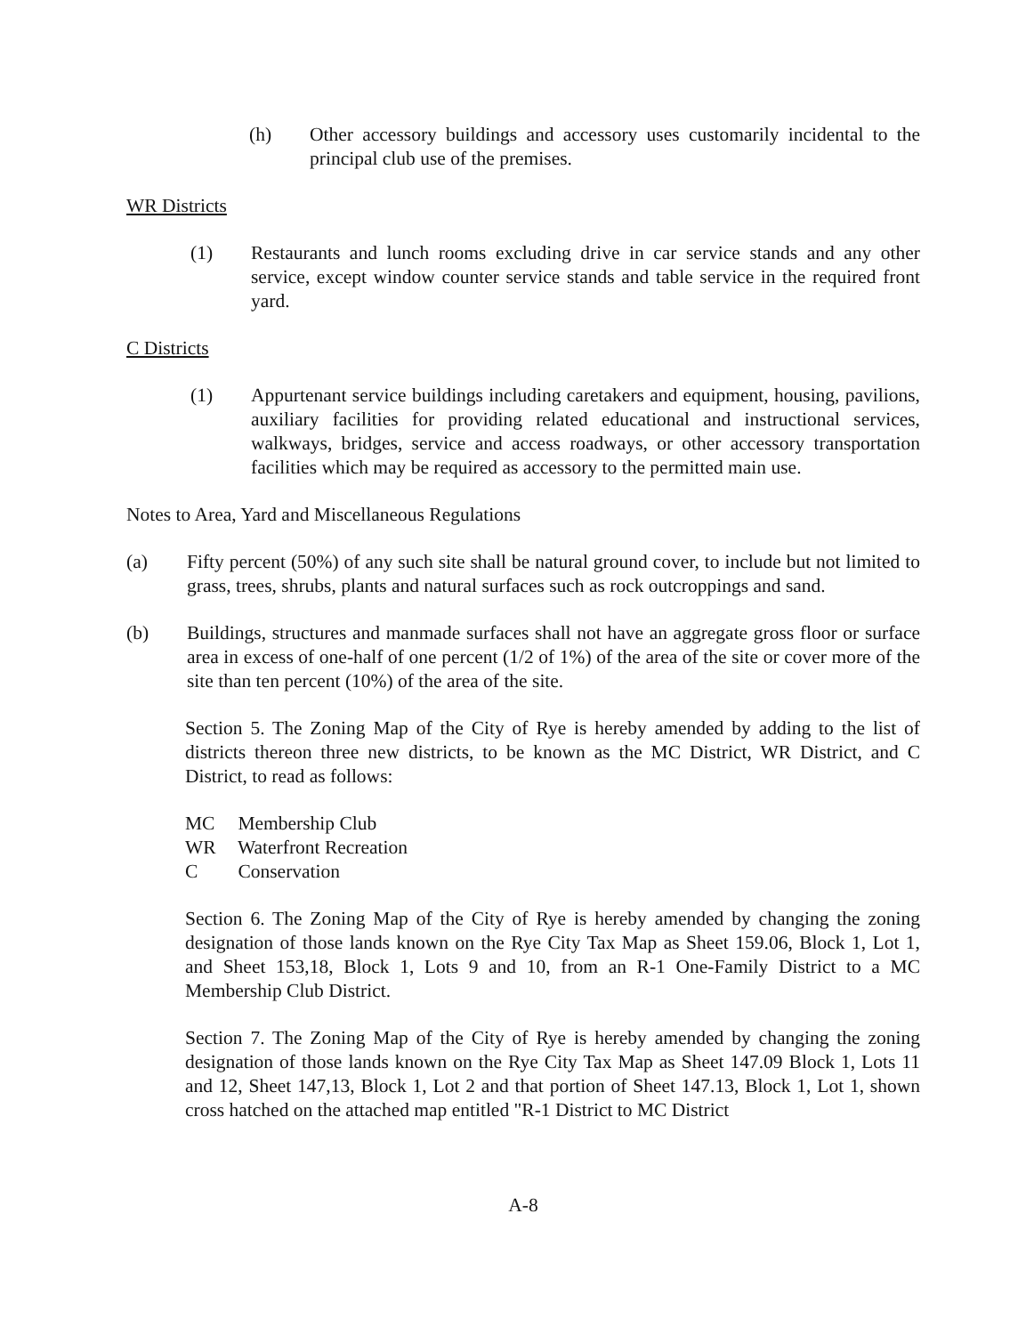(h) Other accessory buildings and accessory uses customarily incidental to the principal club use of the premises.
WR Districts
(1) Restaurants and lunch rooms excluding drive in car service stands and any other service, except window counter service stands and table service in the required front yard.
C Districts
(1) Appurtenant service buildings including caretakers and equipment, housing, pavilions, auxiliary facilities for providing related educational and instructional services, walkways, bridges, service and access roadways, or other accessory transportation facilities which may be required as accessory to the permitted main use.
Notes to Area, Yard and Miscellaneous Regulations
(a) Fifty percent (50%) of any such site shall be natural ground cover, to include but not limited to grass, trees, shrubs, plants and natural surfaces such as rock outcroppings and sand.
(b) Buildings, structures and manmade surfaces shall not have an aggregate gross floor or surface area in excess of one-half of one percent (1/2 of 1%) of the area of the site or cover more of the site than ten percent (10%) of the area of the site.
Section 5. The Zoning Map of the City of Rye is hereby amended by adding to the list of districts thereon three new districts, to be known as the MC District, WR District, and C District, to read as follows:
MC Membership Club
WR Waterfront Recreation
C Conservation
Section 6. The Zoning Map of the City of Rye is hereby amended by changing the zoning designation of those lands known on the Rye City Tax Map as Sheet 159.06, Block 1, Lot 1, and Sheet 153,18, Block 1, Lots 9 and 10, from an R-1 One-Family District to a MC Membership Club District.
Section 7. The Zoning Map of the City of Rye is hereby amended by changing the zoning designation of those lands known on the Rye City Tax Map as Sheet 147.09 Block 1, Lots 11 and 12, Sheet 147,13, Block 1, Lot 2 and that portion of Sheet 147.13, Block 1, Lot 1, shown cross hatched on the attached map entitled "R-1 District to MC District
A-8